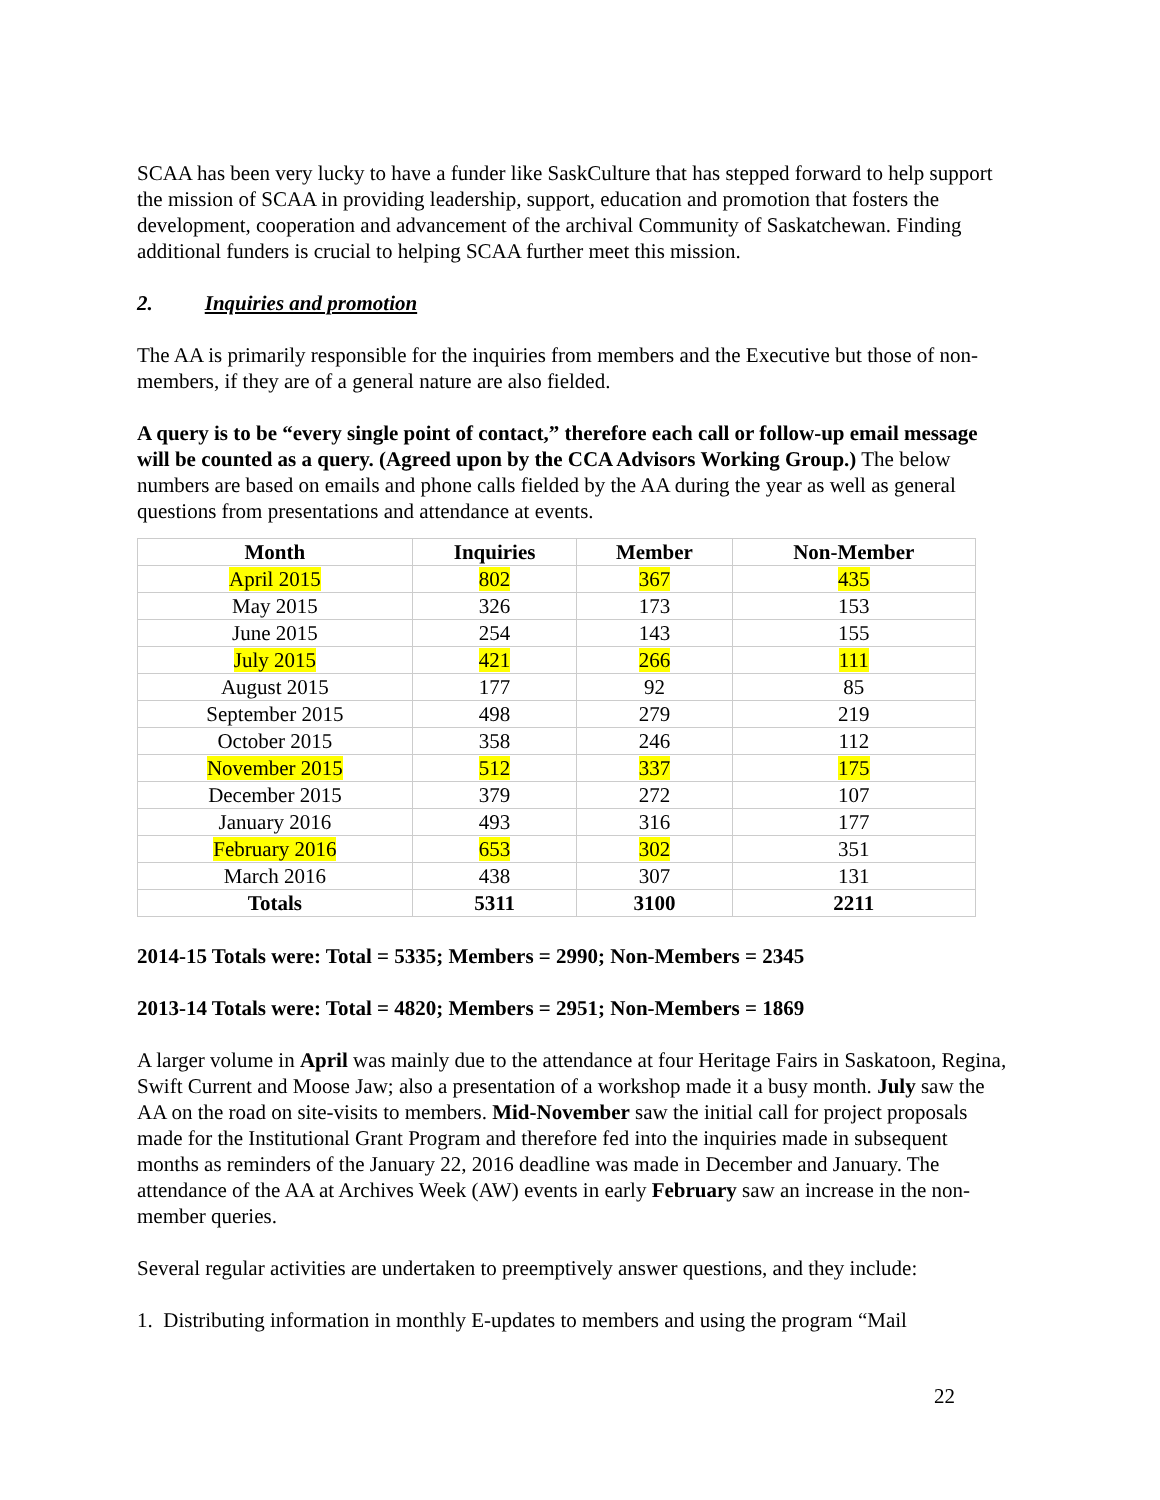SCAA has been very lucky to have a funder like SaskCulture that has stepped forward to help support the mission of SCAA in providing leadership, support, education and promotion that fosters the development, cooperation and advancement of the archival Community of Saskatchewan. Finding additional funders is crucial to helping SCAA further meet this mission.
2. Inquiries and promotion
The AA is primarily responsible for the inquiries from members and the Executive but those of non-members, if they are of a general nature are also fielded.
A query is to be “every single point of contact,” therefore each call or follow-up email message will be counted as a query. (Agreed upon by the CCA Advisors Working Group.) The below numbers are based on emails and phone calls fielded by the AA during the year as well as general questions from presentations and attendance at events.
| Month | Inquiries | Member | Non-Member |
| --- | --- | --- | --- |
| April 2015 | 802 | 367 | 435 |
| May 2015 | 326 | 173 | 153 |
| June 2015 | 254 | 143 | 155 |
| July 2015 | 421 | 266 | 111 |
| August 2015 | 177 | 92 | 85 |
| September 2015 | 498 | 279 | 219 |
| October 2015 | 358 | 246 | 112 |
| November 2015 | 512 | 337 | 175 |
| December 2015 | 379 | 272 | 107 |
| January 2016 | 493 | 316 | 177 |
| February 2016 | 653 | 302 | 351 |
| March 2016 | 438 | 307 | 131 |
| Totals | 5311 | 3100 | 2211 |
2014-15 Totals were: Total = 5335; Members = 2990; Non-Members = 2345
2013-14 Totals were: Total = 4820; Members = 2951; Non-Members = 1869
A larger volume in April was mainly due to the attendance at four Heritage Fairs in Saskatoon, Regina, Swift Current and Moose Jaw; also a presentation of a workshop made it a busy month. July saw the AA on the road on site-visits to members. Mid-November saw the initial call for project proposals made for the Institutional Grant Program and therefore fed into the inquiries made in subsequent months as reminders of the January 22, 2016 deadline was made in December and January. The attendance of the AA at Archives Week (AW) events in early February saw an increase in the non-member queries.
Several regular activities are undertaken to preemptively answer questions, and they include:
1. Distributing information in monthly E-updates to members and using the program “Mail
22